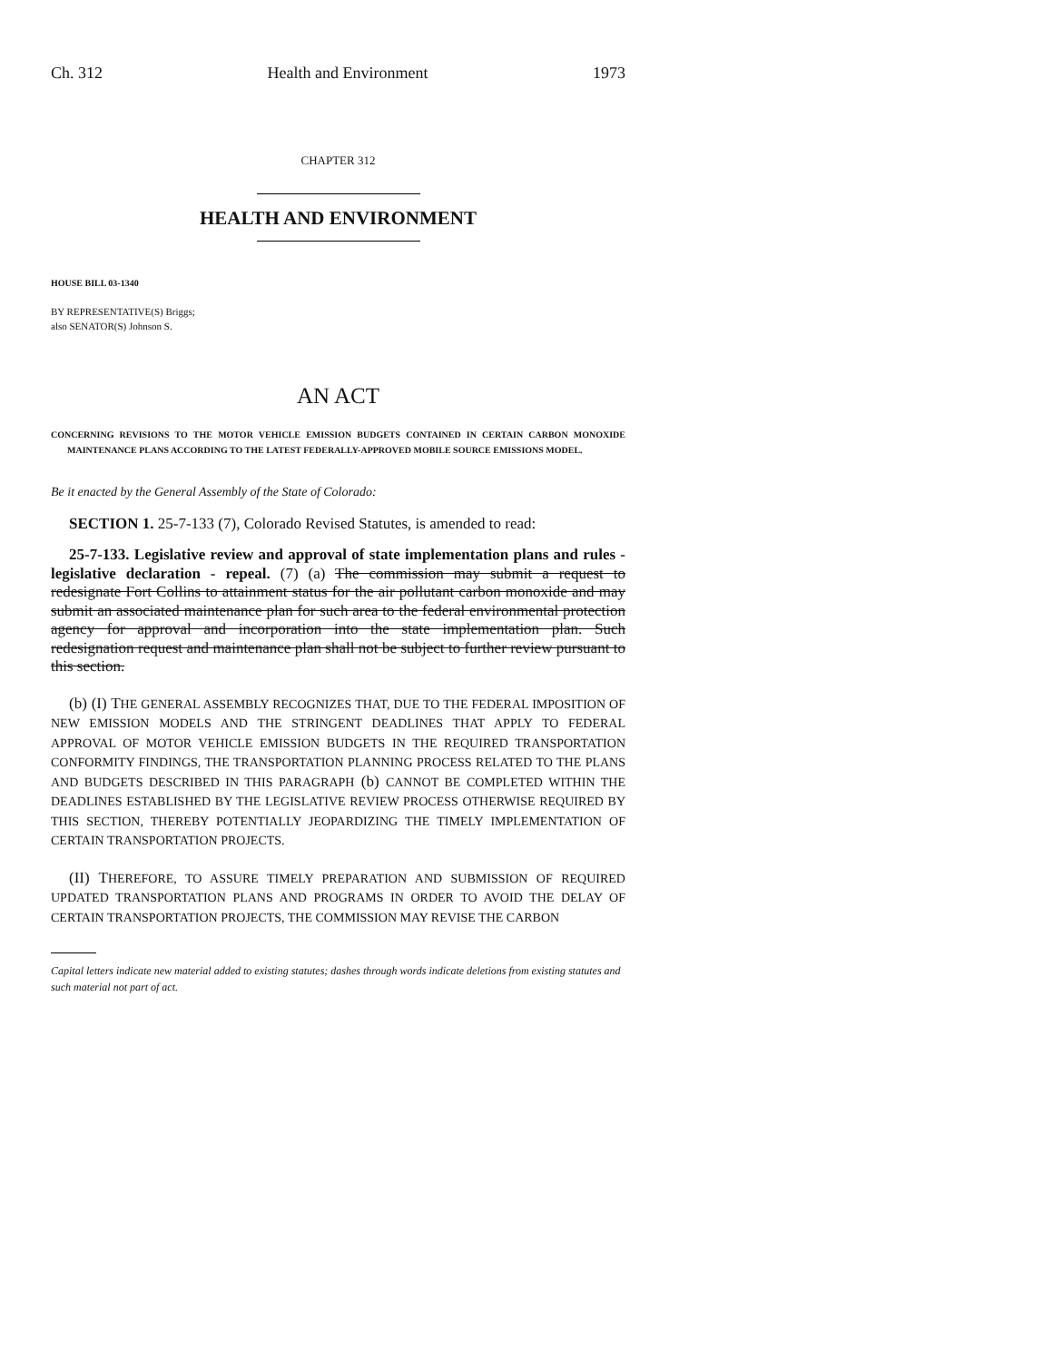Ch. 312 Health and Environment 1973
CHAPTER 312
HEALTH AND ENVIRONMENT
HOUSE BILL 03-1340
BY REPRESENTATIVE(S) Briggs;
also SENATOR(S) Johnson S.
AN ACT
CONCERNING REVISIONS TO THE MOTOR VEHICLE EMISSION BUDGETS CONTAINED IN CERTAIN CARBON MONOXIDE MAINTENANCE PLANS ACCORDING TO THE LATEST FEDERALLY-APPROVED MOBILE SOURCE EMISSIONS MODEL.
Be it enacted by the General Assembly of the State of Colorado:
SECTION 1. 25-7-133 (7), Colorado Revised Statutes, is amended to read:
25-7-133. Legislative review and approval of state implementation plans and rules - legislative declaration - repeal. (7) (a) The commission may submit a request to redesignate Fort Collins to attainment status for the air pollutant carbon monoxide and may submit an associated maintenance plan for such area to the federal environmental protection agency for approval and incorporation into the state implementation plan. Such redesignation request and maintenance plan shall not be subject to further review pursuant to this section.
(b) (I) THE GENERAL ASSEMBLY RECOGNIZES THAT, DUE TO THE FEDERAL IMPOSITION OF NEW EMISSION MODELS AND THE STRINGENT DEADLINES THAT APPLY TO FEDERAL APPROVAL OF MOTOR VEHICLE EMISSION BUDGETS IN THE REQUIRED TRANSPORTATION CONFORMITY FINDINGS, THE TRANSPORTATION PLANNING PROCESS RELATED TO THE PLANS AND BUDGETS DESCRIBED IN THIS PARAGRAPH (b) CANNOT BE COMPLETED WITHIN THE DEADLINES ESTABLISHED BY THE LEGISLATIVE REVIEW PROCESS OTHERWISE REQUIRED BY THIS SECTION, THEREBY POTENTIALLY JEOPARDIZING THE TIMELY IMPLEMENTATION OF CERTAIN TRANSPORTATION PROJECTS.
(II) THEREFORE, TO ASSURE TIMELY PREPARATION AND SUBMISSION OF REQUIRED UPDATED TRANSPORTATION PLANS AND PROGRAMS IN ORDER TO AVOID THE DELAY OF CERTAIN TRANSPORTATION PROJECTS, THE COMMISSION MAY REVISE THE CARBON
Capital letters indicate new material added to existing statutes; dashes through words indicate deletions from existing statutes and such material not part of act.